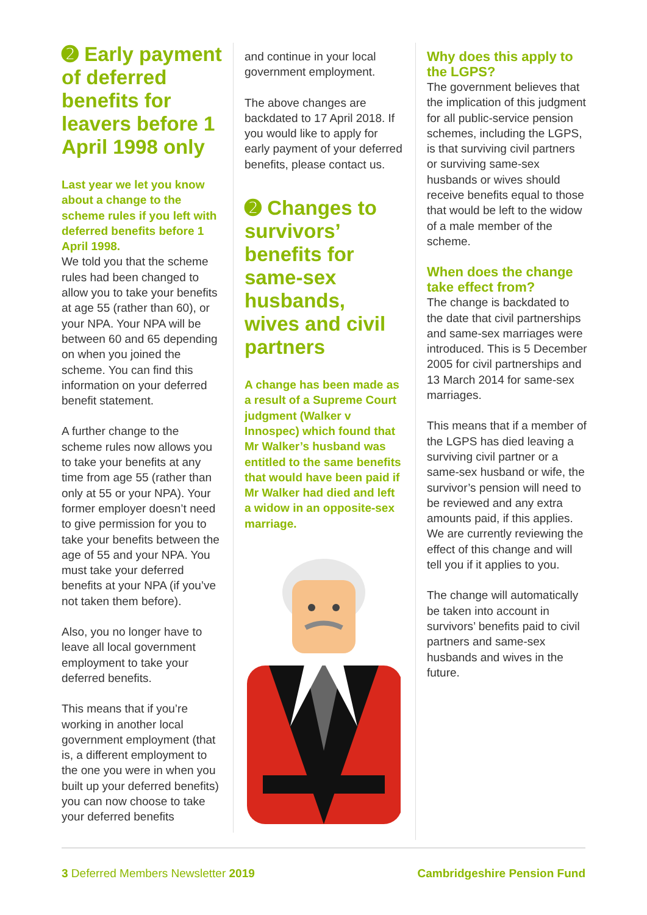➋ Early payment of deferred benefits for leavers before 1 April 1998 only
Last year we let you know about a change to the scheme rules if you left with deferred benefits before 1 April 1998.
We told you that the scheme rules had been changed to allow you to take your benefits at age 55 (rather than 60), or your NPA. Your NPA will be between 60 and 65 depending on when you joined the scheme. You can find this information on your deferred benefit statement.
A further change to the scheme rules now allows you to take your benefits at any time from age 55 (rather than only at 55 or your NPA). Your former employer doesn’t need to give permission for you to take your benefits between the age of 55 and your NPA. You must take your deferred benefits at your NPA (if you’ve not taken them before).
Also, you no longer have to leave all local government employment to take your deferred benefits.
This means that if you’re working in another local government employment (that is, a different employment to the one you were in when you built up your deferred benefits) you can now choose to take your deferred benefits
and continue in your local government employment.
The above changes are backdated to 17 April 2018. If you would like to apply for early payment of your deferred benefits, please contact us.
➋ Changes to survivors’ benefits for same-sex husbands, wives and civil partners
A change has been made as a result of a Supreme Court judgment (Walker v Innospec) which found that Mr Walker’s husband was entitled to the same benefits that would have been paid if Mr Walker had died and left a widow in an opposite-sex marriage.
Why does this apply to the LGPS?
The government believes that the implication of this judgment for all public-service pension schemes, including the LGPS, is that surviving civil partners or surviving same-sex husbands or wives should receive benefits equal to those that would be left to the widow of a male member of the scheme.
When does the change take effect from?
The change is backdated to the date that civil partnerships and same-sex marriages were introduced. This is 5 December 2005 for civil partnerships and 13 March 2014 for same-sex marriages.
This means that if a member of the LGPS has died leaving a surviving civil partner or a same-sex husband or wife, the survivor’s pension will need to be reviewed and any extra amounts paid, if this applies. We are currently reviewing the effect of this change and will tell you if it applies to you.
The change will automatically be taken into account in survivors’ benefits paid to civil partners and same-sex husbands and wives in the future.
3 Deferred Members Newsletter 2019 Cambridgeshire Pension Fund